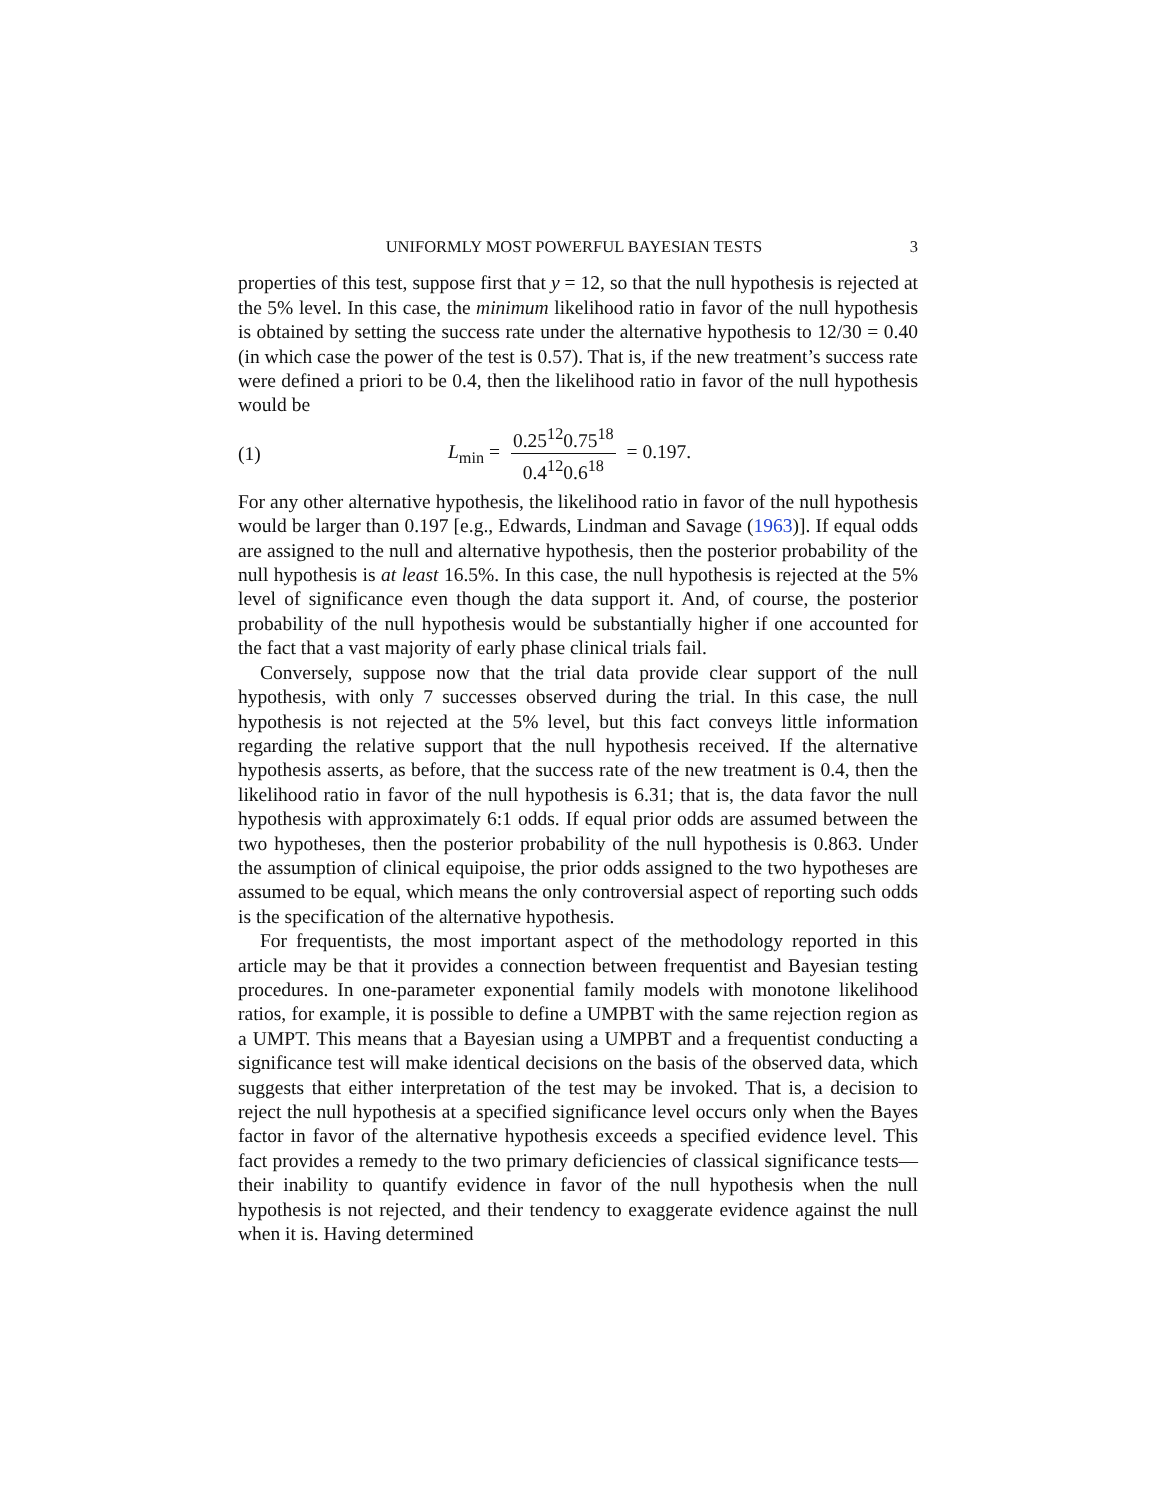UNIFORMLY MOST POWERFUL BAYESIAN TESTS 3
properties of this test, suppose first that y = 12, so that the null hypothesis is rejected at the 5% level. In this case, the minimum likelihood ratio in favor of the null hypothesis is obtained by setting the success rate under the alternative hypothesis to 12/30 = 0.40 (in which case the power of the test is 0.57). That is, if the new treatment’s success rate were defined a priori to be 0.4, then the likelihood ratio in favor of the null hypothesis would be
(1) L<sub>min</sub> = 0.25<sup>12</sup>0.75<sup>18</sup> 0.4<sup>12</sup>0.6<sup>18</sup> = 0.197.
For any other alternative hypothesis, the likelihood ratio in favor of the null hypothesis would be larger than 0.197 [e.g., Edwards, Lindman and Savage (1963)]. If equal odds are assigned to the null and alternative hypothesis, then the posterior probability of the null hypothesis is at least 16.5%. In this case, the null hypothesis is rejected at the 5% level of significance even though the data support it. And, of course, the posterior probability of the null hypothesis would be substantially higher if one accounted for the fact that a vast majority of early phase clinical trials fail.
Conversely, suppose now that the trial data provide clear support of the null hypothesis, with only 7 successes observed during the trial. In this case, the null hypothesis is not rejected at the 5% level, but this fact conveys little information regarding the relative support that the null hypothesis received. If the alternative hypothesis asserts, as before, that the success rate of the new treatment is 0.4, then the likelihood ratio in favor of the null hypothesis is 6.31; that is, the data favor the null hypothesis with approximately 6:1 odds. If equal prior odds are assumed between the two hypotheses, then the posterior probability of the null hypothesis is 0.863. Under the assumption of clinical equipoise, the prior odds assigned to the two hypotheses are assumed to be equal, which means the only controversial aspect of reporting such odds is the specification of the alternative hypothesis.
For frequentists, the most important aspect of the methodology reported in this article may be that it provides a connection between frequentist and Bayesian testing procedures. In one-parameter exponential family models with monotone likelihood ratios, for example, it is possible to define a UMPBT with the same rejection region as a UMPT. This means that a Bayesian using a UMPBT and a frequentist conducting a significance test will make identical decisions on the basis of the observed data, which suggests that either interpretation of the test may be invoked. That is, a decision to reject the null hypothesis at a specified significance level occurs only when the Bayes factor in favor of the alternative hypothesis exceeds a specified evidence level. This fact provides a remedy to the two primary deficiencies of classical significance tests—their inability to quantify evidence in favor of the null hypothesis when the null hypothesis is not rejected, and their tendency to exaggerate evidence against the null when it is. Having determined